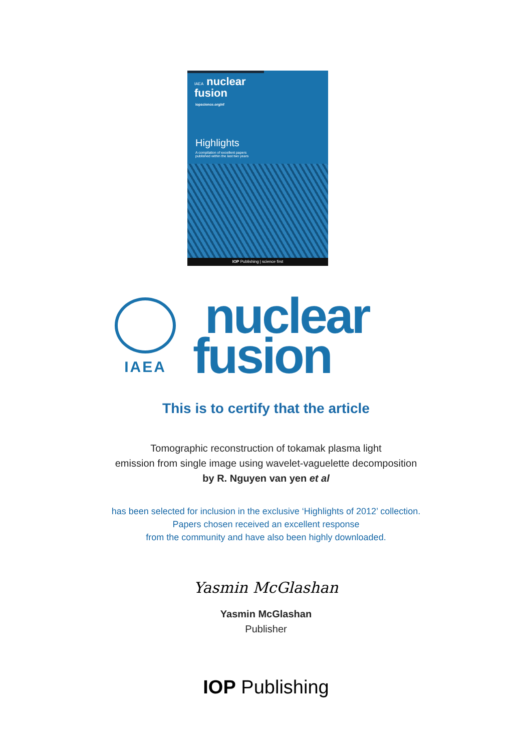IAEA nuclear
fusion
iopscience.org/nf
Highlights
A compilation of excellent papers
published within the last two years
IOP Publishing | science first
IAEA
nuclear
fusion
This is to certify that the article
Tomographic reconstruction of tokamak plasma light
emission from single image using wavelet-vaguelette decomposition
by R. Nguyen van yen et al
has been selected for inclusion in the exclusive ‘Highlights of 2012’ collection.
Papers chosen received an excellent response
from the community and have also been highly downloaded.
Yasmin McGlashan
Yasmin McGlashan
Publisher
IOP Publishing